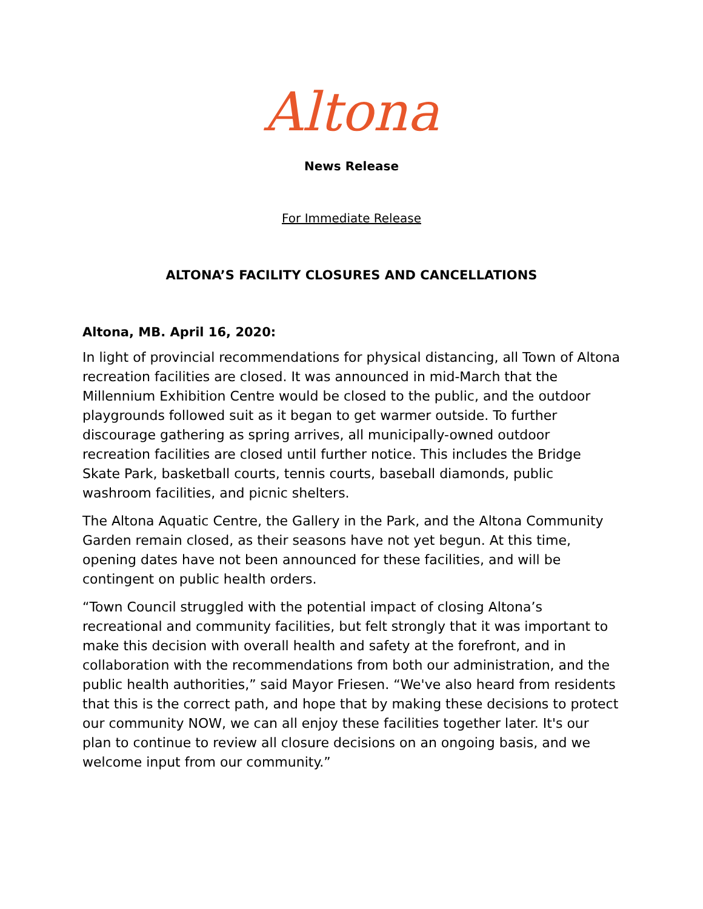Altona
News Release
For Immediate Release
ALTONA’S FACILITY CLOSURES AND CANCELLATIONS
Altona, MB. April 16, 2020:
In light of provincial recommendations for physical distancing, all Town of Altona recreation facilities are closed. It was announced in mid-March that the Millennium Exhibition Centre would be closed to the public, and the outdoor playgrounds followed suit as it began to get warmer outside. To further discourage gathering as spring arrives, all municipally-owned outdoor recreation facilities are closed until further notice. This includes the Bridge Skate Park, basketball courts, tennis courts, baseball diamonds, public washroom facilities, and picnic shelters.
The Altona Aquatic Centre, the Gallery in the Park, and the Altona Community Garden remain closed, as their seasons have not yet begun. At this time, opening dates have not been announced for these facilities, and will be contingent on public health orders.
“Town Council struggled with the potential impact of closing Altona’s recreational and community facilities, but felt strongly that it was important to make this decision with overall health and safety at the forefront, and in collaboration with the recommendations from both our administration, and the public health authorities,” said Mayor Friesen. “We've also heard from residents that this is the correct path, and hope that by making these decisions to protect our community NOW, we can all enjoy these facilities together later. It's our plan to continue to review all closure decisions on an ongoing basis, and we welcome input from our community.”